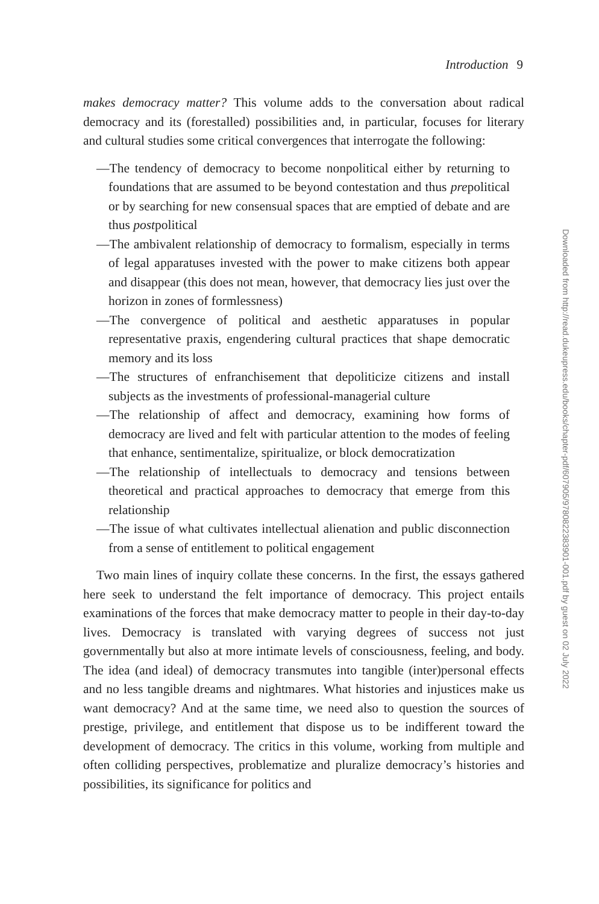Introduction 9
makes democracy matter? This volume adds to the conversation about radical democracy and its (forestalled) possibilities and, in particular, focuses for literary and cultural studies some critical convergences that interrogate the following:
—The tendency of democracy to become nonpolitical either by returning to foundations that are assumed to be beyond contestation and thus prepolitical or by searching for new consensual spaces that are emptied of debate and are thus postpolitical
—The ambivalent relationship of democracy to formalism, especially in terms of legal apparatuses invested with the power to make citizens both appear and disappear (this does not mean, however, that democracy lies just over the horizon in zones of formlessness)
—The convergence of political and aesthetic apparatuses in popular representative praxis, engendering cultural practices that shape democratic memory and its loss
—The structures of enfranchisement that depoliticize citizens and install subjects as the investments of professional-managerial culture
—The relationship of affect and democracy, examining how forms of democracy are lived and felt with particular attention to the modes of feeling that enhance, sentimentalize, spiritualize, or block democratization
—The relationship of intellectuals to democracy and tensions between theoretical and practical approaches to democracy that emerge from this relationship
—The issue of what cultivates intellectual alienation and public disconnection from a sense of entitlement to political engagement
Two main lines of inquiry collate these concerns. In the first, the essays gathered here seek to understand the felt importance of democracy. This project entails examinations of the forces that make democracy matter to people in their day-to-day lives. Democracy is translated with varying degrees of success not just governmentally but also at more intimate levels of consciousness, feeling, and body. The idea (and ideal) of democracy transmutes into tangible (inter)personal effects and no less tangible dreams and nightmares. What histories and injustices make us want democracy? And at the same time, we need also to question the sources of prestige, privilege, and entitlement that dispose us to be indifferent toward the development of democracy. The critics in this volume, working from multiple and often colliding perspectives, problematize and pluralize democracy’s histories and possibilities, its significance for politics and
Downloaded from http://read.dukeupress.edu/books/chapter-pdf/607905/9780822383901-001.pdf by guest on 02 July 2022